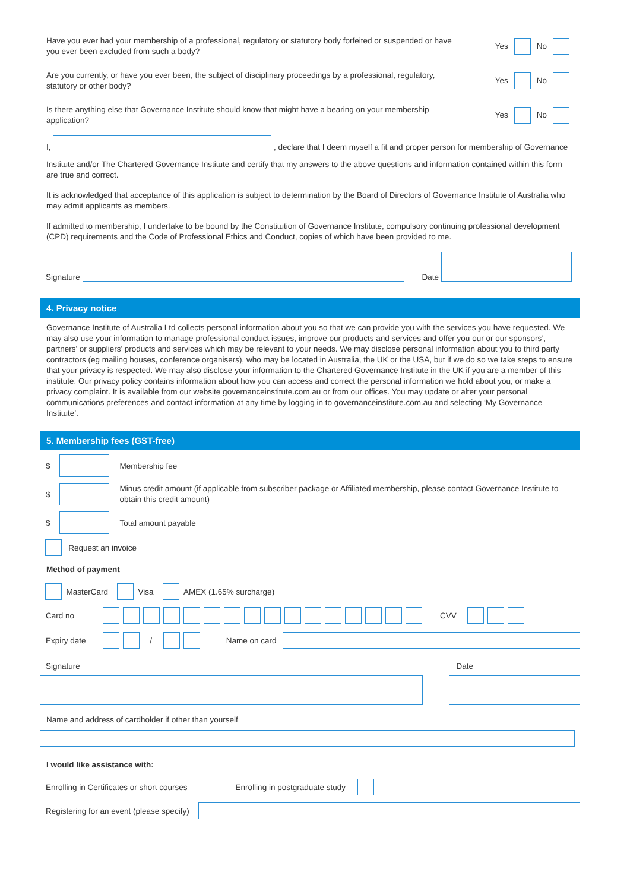Have you ever had your membership of a professional, regulatory or statutory body forfeited or suspended or have
you ever been excluded from such a body?
Yes No
Are you currently, or have you ever been, the subject of disciplinary proceedings by a professional, regulatory,
statutory or other body?
Yes No
Is there anything else that Governance Institute should know that might have a bearing on your membership
application?
Yes No
I, , declare that I deem myself a fit and proper person for membership of Governance Institute and/or The Chartered Governance Institute and certify that my answers to the above questions and information contained within this form are true and correct.
It is acknowledged that acceptance of this application is subject to determination by the Board of Directors of Governance Institute of Australia who may admit applicants as members.
If admitted to membership, I undertake to be bound by the Constitution of Governance Institute, compulsory continuing professional development (CPD) requirements and the Code of Professional Ethics and Conduct, copies of which have been provided to me.
Signature Date
4. Privacy notice
Governance Institute of Australia Ltd collects personal information about you so that we can provide you with the services you have requested. We may also use your information to manage professional conduct issues, improve our products and services and offer you our or our sponsors’, partners’ or suppliers’ products and services which may be relevant to your needs. We may disclose personal information about you to third party contractors (eg mailing houses, conference organisers), who may be located in Australia, the UK or the USA, but if we do so we take steps to ensure that your privacy is respected. We may also disclose your information to the Chartered Governance Institute in the UK if you are a member of this institute. Our privacy policy contains information about how you can access and correct the personal information we hold about you, or make a privacy complaint. It is available from our website governanceinstitute.com.au or from our offices. You may update or alter your personal communications preferences and contact information at any time by logging in to governanceinstitute.com.au and selecting ‘My Governance Institute’.
5. Membership fees (GST-free)
$ Membership fee
$ Minus credit amount (if applicable from subscriber package or Affiliated membership, please contact Governance Institute to obtain this credit amount)
$ Total amount payable
Request an invoice
Method of payment
MasterCard Visa AMEX (1.65% surcharge)
Card no CVV
Expiry date / Name on card
Signature Date
Name and address of cardholder if other than yourself
I would like assistance with:
Enrolling in Certificates or short courses Enrolling in postgraduate study
Registering for an event (please specify)